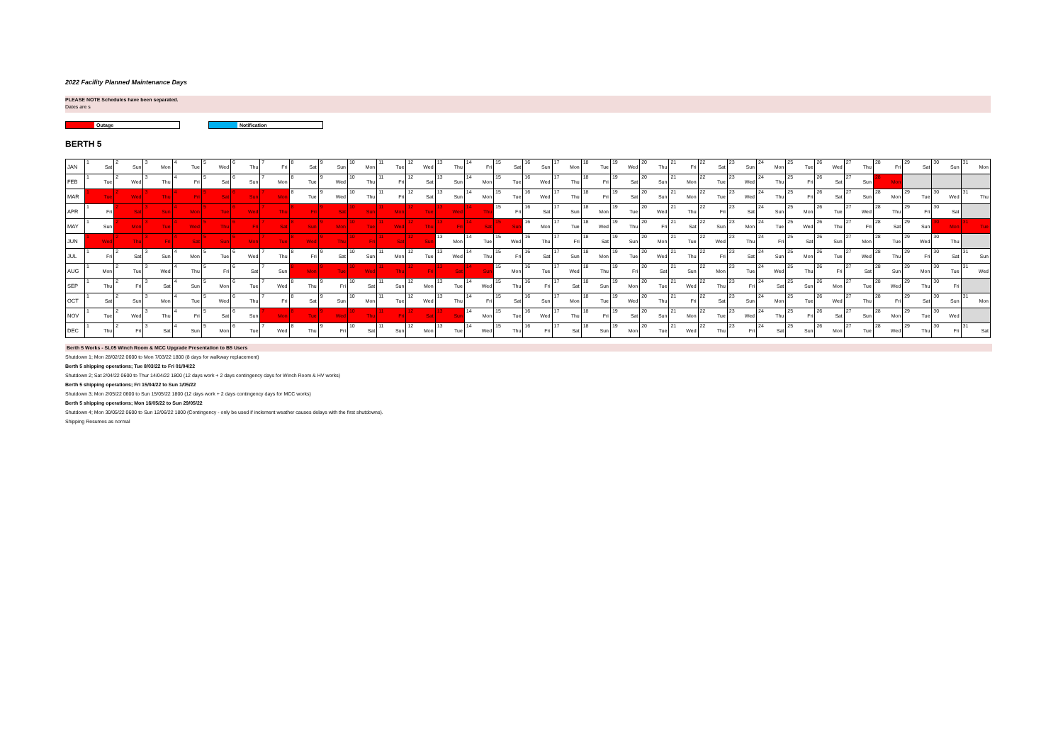2022 Facility Planned Maintenance Days
PLEASE NOTE Schedules have been separated.
Dates are s
Outage Notification
BERTH 5
| JAN | 1 Sat | 2 Sun | 3 Mon | 4 Tue | 5 Wed | 6 Thu | 7 Fri | 8 Sat | 9 Sun | 10 Mon | 11 Tue | 12 Wed | 13 Thu | 14 Fri | 15 Sat | 16 Sun | 17 Mon | 18 Tue | 19 Wed | 20 Thu | 21 Fri | 22 Sat | 23 Sun | 24 Mon | 25 Tue | 26 Wed | 27 Thu | 28 Fri | 29 Sat | 30 Sun | 31 Mon |
| FEB | 1 Tue | 2 Wed | 3 Thu | 4 Fri | 5 Sat | 6 Sun | 7 Mon | 8 Tue | 9 Wed | 10 Thu | 11 Fri | 12 Sat | 13 Sun | 14 Mon | 15 Tue | 16 Wed | 17 Thu | 18 Fri | 19 Sat | 20 Sun | 21 Mon | 22 Tue | 23 Wed | 24 Thu | 25 Fri | 26 Sat | 27 Sun | 28 Mon | | | |
| MAR | 1 Tue | 2 Wed | 3 Thu | 4 Fri | 5 Sat | 6 Sun | 7 Mon | 8 Tue | 9 Wed | 10 Thu | 11 Fri | 12 Sat | 13 Sun | 14 Mon | 15 Tue | 16 Wed | 17 Thu | 18 Fri | 19 Sat | 20 Sun | 21 Mon | 22 Tue | 23 Wed | 24 Thu | 25 Fri | 26 Sat | 27 Sun | 28 Mon | 29 Tue | 30 Wed | 31 Thu |
| APR | 1 Fri | 2 Sat | 3 Sun | 4 Mon | 5 Tue | 6 Wed | 7 Thu | 8 Fri | 9 Sat | 10 Sun | 11 Mon | 12 Tue | 13 Wed | 14 Thu | 15 Fri | 16 Sat | 17 Sun | 18 Mon | 19 Tue | 20 Wed | 21 Thu | 22 Fri | 23 Sat | 24 Sun | 25 Mon | 26 Tue | 27 Wed | 28 Thu | 29 Fri | 30 Sat | |
| MAY | 1 Sun | 2 Mon | 3 Tue | 4 Wed | 5 Thu | 6 Fri | 7 Sat | 8 Sun | 9 Mon | 10 Tue | 11 Wed | 12 Thu | 13 Fri | 14 Sat | 15 Sun | 16 Mon | 17 Tue | 18 Wed | 19 Thu | 20 Fri | 21 Sat | 22 Sun | 23 Mon | 24 Tue | 25 Wed | 26 Thu | 27 Fri | 28 Sat | 29 Sun | 30 Mon | 31 Tue |
| JUN | 1 Wed | 2 Thu | 3 Fri | 4 Sat | 5 Sun | 6 Mon | 7 Tue | 8 Wed | 9 Thu | 10 Fri | 11 Sat | 12 Sun | 13 Mon | 14 Tue | 15 Wed | 16 Thu | 17 Fri | 18 Sat | 19 Sun | 20 Mon | 21 Tue | 22 Wed | 23 Thu | 24 Fri | 25 Sat | 26 Sun | 27 Mon | 28 Tue | 29 Wed | 30 Thu | |
| JUL | 1 Fri | 2 Sat | 3 Sun | 4 Mon | 5 Tue | 6 Wed | 7 Thu | 8 Fri | 9 Sat | 10 Sun | 11 Mon | 12 Tue | 13 Wed | 14 Thu | 15 Fri | 16 Sat | 17 Sun | 18 Mon | 19 Tue | 20 Wed | 21 Thu | 22 Fri | 23 Sat | 24 Sun | 25 Mon | 26 Tue | 27 Wed | 28 Thu | 29 Fri | 30 Sat | 31 Sun |
| AUG | 1 Mon | 2 Tue | 3 Wed | 4 Thu | 5 Fri | 6 Sat | 7 Sun | 8 Mon | 9 Tue | 10 Wed | 11 Thu | 12 Fri | 13 Sat | 14 Sun | 15 Mon | 16 Tue | 17 Wed | 18 Thu | 19 Fri | 20 Sat | 21 Sun | 22 Mon | 23 Tue | 24 Wed | 25 Thu | 26 Fri | 27 Sat | 28 Sun | 29 Mon | 30 Tue | 31 Wed |
| SEP | 1 Thu | 2 Fri | 3 Sat | 4 Sun | 5 Mon | 6 Tue | 7 Wed | 8 Thu | 9 Fri | 10 Sat | 11 Sun | 12 Mon | 13 Tue | 14 Wed | 15 Thu | 16 Fri | 17 Sat | 18 Sun | 19 Mon | 20 Tue | 21 Wed | 22 Thu | 23 Fri | 24 Sat | 25 Sun | 26 Mon | 27 Tue | 28 Wed | 29 Thu | 30 Fri | |
| OCT | 1 Sat | 2 Sun | 3 Mon | 4 Tue | 5 Wed | 6 Thu | 7 Fri | 8 Sat | 9 Sun | 10 Mon | 11 Tue | 12 Wed | 13 Thu | 14 Fri | 15 Sat | 16 Sun | 17 Mon | 18 Tue | 19 Wed | 20 Thu | 21 Fri | 22 Sat | 23 Sun | 24 Mon | 25 Tue | 26 Wed | 27 Thu | 28 Fri | 29 Sat | 30 Sun | 31 Mon |
| NOV | 1 Tue | 2 Wed | 3 Thu | 4 Fri | 5 Sat | 6 Sun | 7 Mon | 8 Tue | 9 Wed | 10 Thu | 11 Fri | 12 Sat | 13 Sun | 14 Mon | 15 Tue | 16 Wed | 17 Thu | 18 Fri | 19 Sat | 20 Sun | 21 Mon | 22 Tue | 23 Wed | 24 Thu | 25 Fri | 26 Sat | 27 Sun | 28 Mon | 29 Tue | 30 Wed | |
| DEC | 1 Thu | 2 Fri | 3 Sat | 4 Sun | 5 Mon | 6 Tue | 7 Wed | 8 Thu | 9 Fri | 10 Sat | 11 Sun | 12 Mon | 13 Tue | 14 Wed | 15 Thu | 16 Fri | 17 Sat | 18 Sun | 19 Mon | 20 Tue | 21 Wed | 22 Thu | 23 Fri | 24 Sat | 25 Sun | 26 Mon | 27 Tue | 28 Wed | 29 Thu | 30 Fri | 31 Sat |
Berth 5 Works - SL05 Winch Room & MCC Upgrade Presentation to B5 Users
Shutdown 1; Mon 28/02/22 0600 to Mon 7/03/22 1800 (8 days for walkway replacement)
Berth 5 shipping operations; Tue 8/03/22 to Fri 01/04/22
Shutdown 2; Sat 2/04/22 0600 to Thur 14/04/22 1800 (12 days work + 2 days contingency days for Winch Room & HV works)
Berth 5 shipping operations; Fri 15/04/22 to Sun 1/05/22
Shutdown 3; Mon 2/05/22 0600 to Sun 15/05/22 1800 (12 days work + 2 days contingency days for MCC works)
Berth 5 shipping operations; Mon 16/05/22 to Sun 29/05/22
Shutdown 4; Mon 30/05/22 0600 to Sun 12/06/22 1800 (Contingency - only be used if inclement weather causes delays with the first shutdowns).
Shipping Resumes as normal